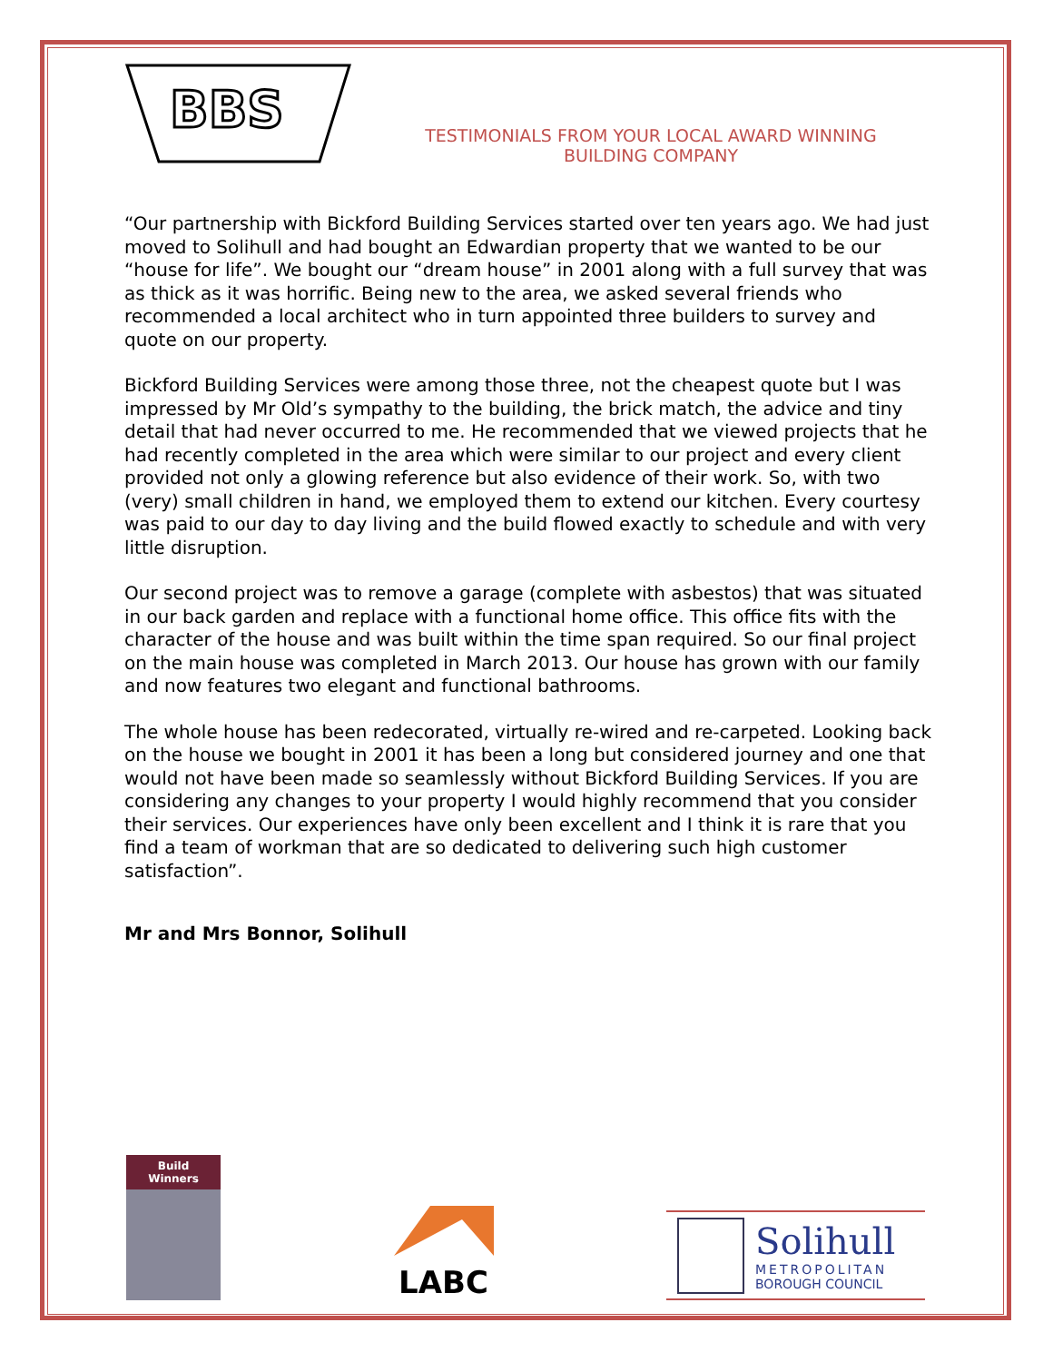BBS
TESTIMONIALS FROM YOUR LOCAL AWARD WINNING
BUILDING COMPANY
“Our partnership with Bickford Building Services started over ten years ago. We had just moved to Solihull and had bought an Edwardian property that we wanted to be our “house for life”. We bought our “dream house” in 2001 along with a full survey that was as thick as it was horrific. Being new to the area, we asked several friends who recommended a local architect who in turn appointed three builders to survey and quote on our property.
Bickford Building Services were among those three, not the cheapest quote but I was impressed by Mr Old’s sympathy to the building, the brick match, the advice and tiny detail that had never occurred to me. He recommended that we viewed projects that he had recently completed in the area which were similar to our project and every client provided not only a glowing reference but also evidence of their work. So, with two (very) small children in hand, we employed them to extend our kitchen. Every courtesy was paid to our day to day living and the build flowed exactly to schedule and with very little disruption.
Our second project was to remove a garage (complete with asbestos) that was situated in our back garden and replace with a functional home office. This office fits with the character of the house and was built within the time span required. So our final project on the main house was completed in March 2013. Our house has grown with our family and now features two elegant and functional bathrooms.
The whole house has been redecorated, virtually re-wired and re-carpeted. Looking back on the house we bought in 2001 it has been a long but considered journey and one that would not have been made so seamlessly without Bickford Building Services. If you are considering any changes to your property I would highly recommend that you consider their services. Our experiences have only been excellent and I think it is rare that you find a team of workman that are so dedicated to delivering such high customer satisfaction”.
Mr and Mrs Bonnor, Solihull
Build Winners
LABC
Solihull
METROPOLITAN
BOROUGH COUNCIL